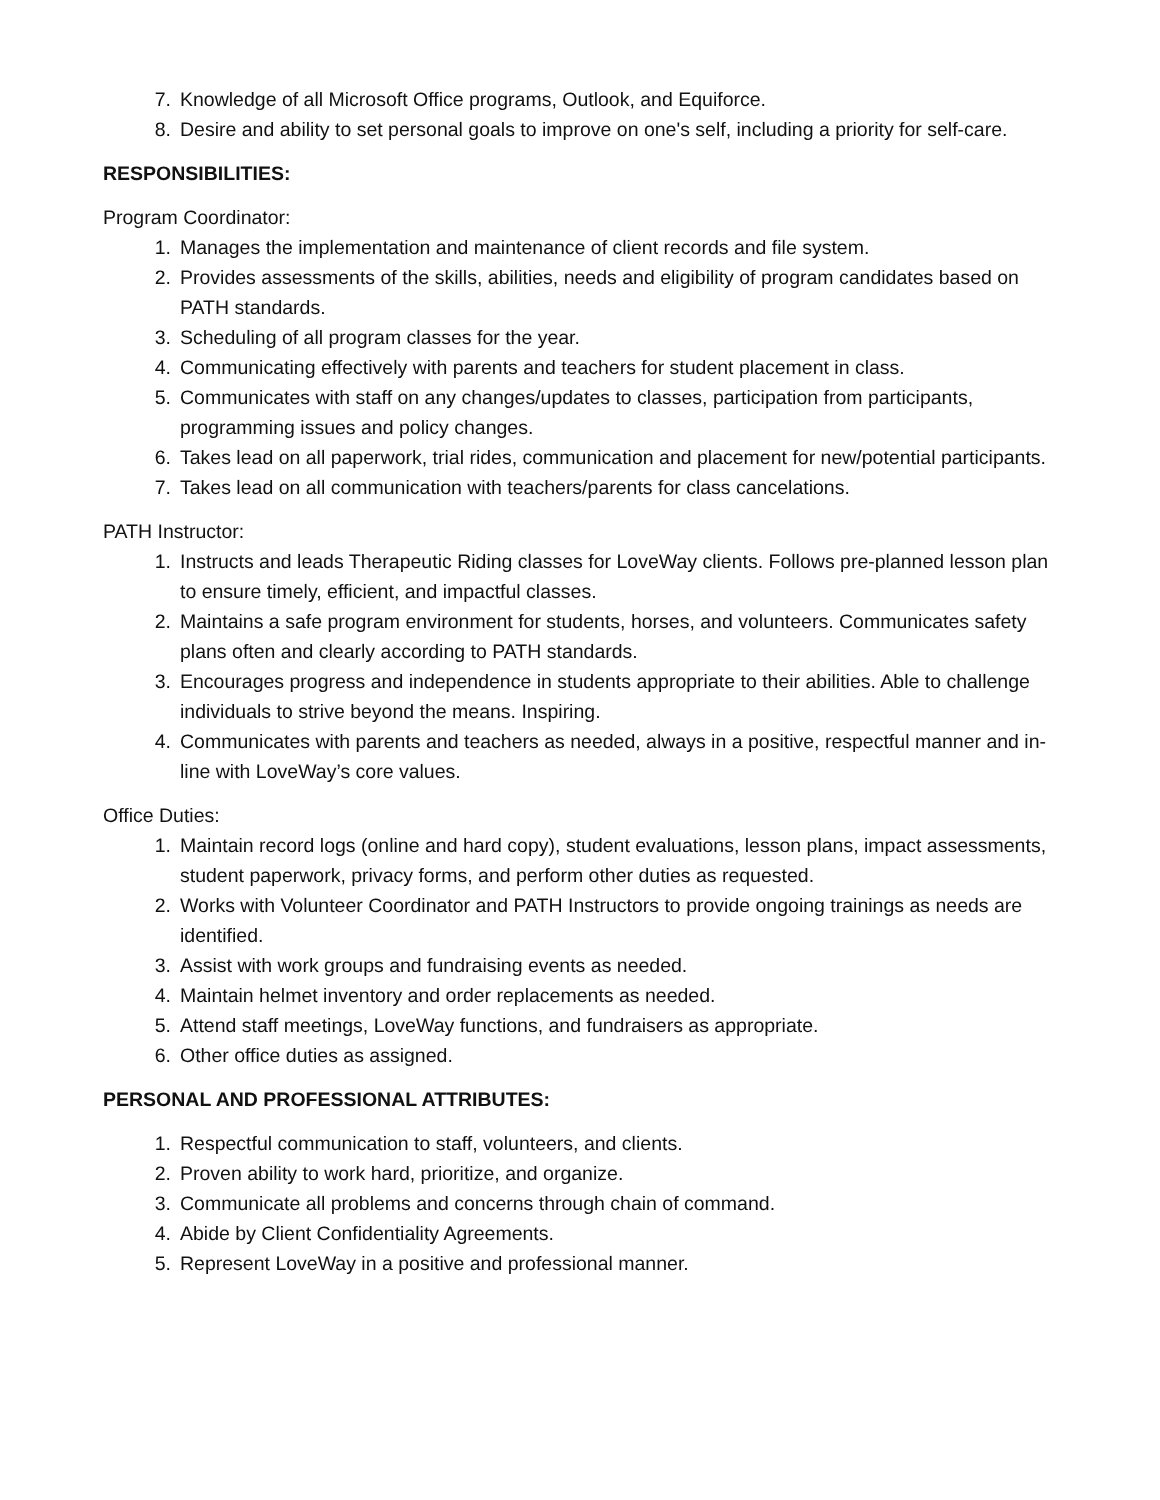7. Knowledge of all Microsoft Office programs, Outlook, and Equiforce.
8. Desire and ability to set personal goals to improve on one's self, including a priority for self-care.
RESPONSIBILITIES:
Program Coordinator:
1. Manages the implementation and maintenance of client records and file system.
2. Provides assessments of the skills, abilities, needs and eligibility of program candidates based on PATH standards.
3. Scheduling of all program classes for the year.
4. Communicating effectively with parents and teachers for student placement in class.
5. Communicates with staff on any changes/updates to classes, participation from participants, programming issues and policy changes.
6. Takes lead on all paperwork, trial rides, communication and placement for new/potential participants.
7. Takes lead on all communication with teachers/parents for class cancelations.
PATH Instructor:
1. Instructs and leads Therapeutic Riding classes for LoveWay clients. Follows pre-planned lesson plan to ensure timely, efficient, and impactful classes.
2. Maintains a safe program environment for students, horses, and volunteers. Communicates safety plans often and clearly according to PATH standards.
3. Encourages progress and independence in students appropriate to their abilities. Able to challenge individuals to strive beyond the means. Inspiring.
4. Communicates with parents and teachers as needed, always in a positive, respectful manner and in-line with LoveWay’s core values.
Office Duties:
1. Maintain record logs (online and hard copy), student evaluations, lesson plans, impact assessments, student paperwork, privacy forms, and perform other duties as requested.
2. Works with Volunteer Coordinator and PATH Instructors to provide ongoing trainings as needs are identified.
3. Assist with work groups and fundraising events as needed.
4. Maintain helmet inventory and order replacements as needed.
5. Attend staff meetings, LoveWay functions, and fundraisers as appropriate.
6. Other office duties as assigned.
PERSONAL AND PROFESSIONAL ATTRIBUTES:
1. Respectful communication to staff, volunteers, and clients.
2. Proven ability to work hard, prioritize, and organize.
3. Communicate all problems and concerns through chain of command.
4. Abide by Client Confidentiality Agreements.
5. Represent LoveWay in a positive and professional manner.